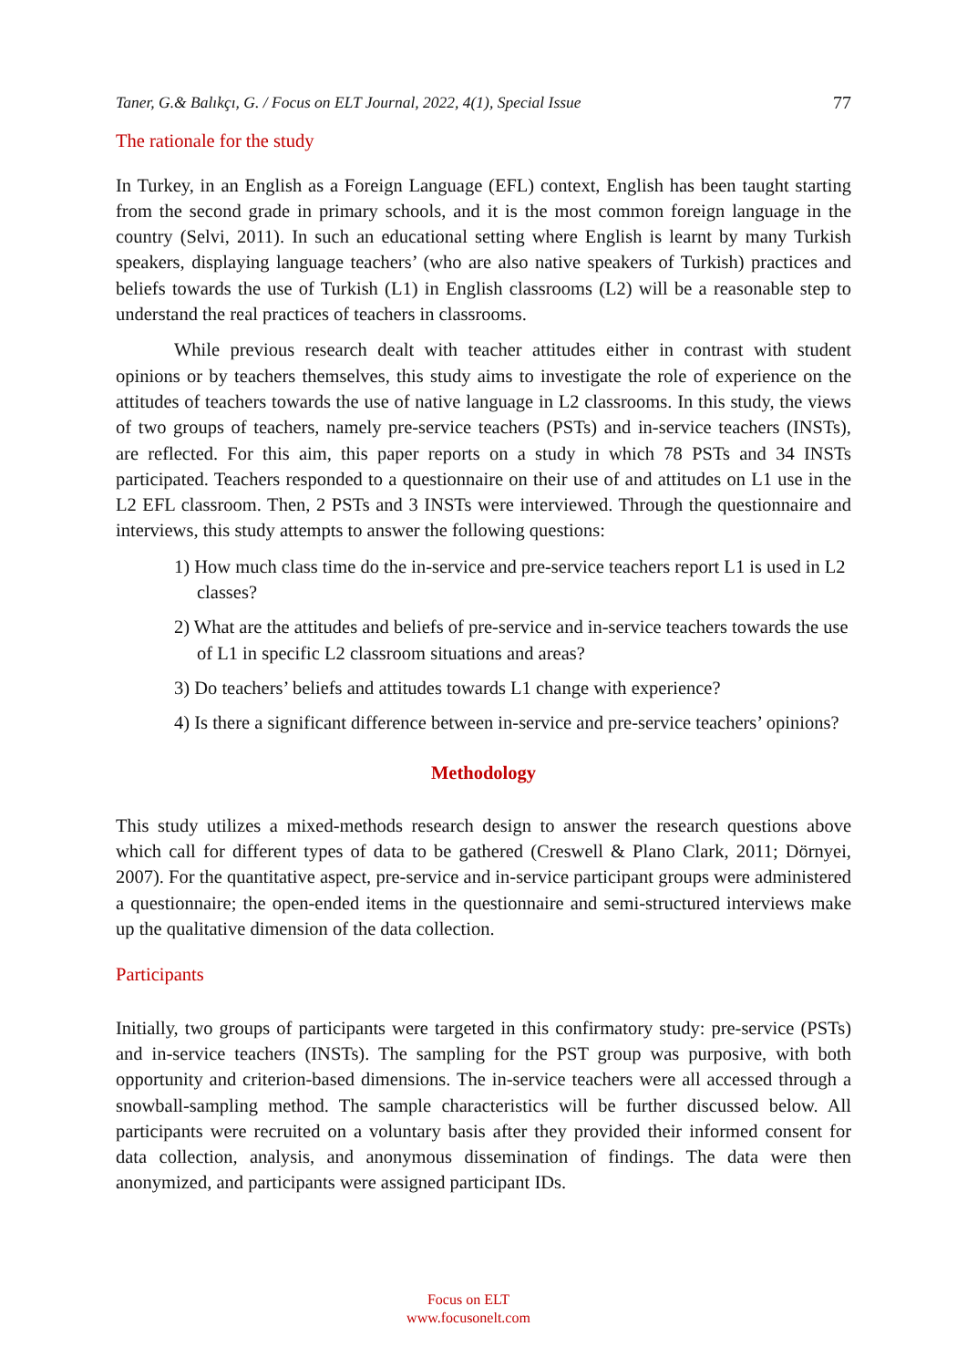Taner, G.& Balıkçı, G. / Focus on ELT Journal, 2022, 4(1), Special Issue 77
The rationale for the study
In Turkey, in an English as a Foreign Language (EFL) context, English has been taught starting from the second grade in primary schools, and it is the most common foreign language in the country (Selvi, 2011). In such an educational setting where English is learnt by many Turkish speakers, displaying language teachers’ (who are also native speakers of Turkish) practices and beliefs towards the use of Turkish (L1) in English classrooms (L2) will be a reasonable step to understand the real practices of teachers in classrooms.
While previous research dealt with teacher attitudes either in contrast with student opinions or by teachers themselves, this study aims to investigate the role of experience on the attitudes of teachers towards the use of native language in L2 classrooms. In this study, the views of two groups of teachers, namely pre-service teachers (PSTs) and in-service teachers (INSTs), are reflected. For this aim, this paper reports on a study in which 78 PSTs and 34 INSTs participated. Teachers responded to a questionnaire on their use of and attitudes on L1 use in the L2 EFL classroom. Then, 2 PSTs and 3 INSTs were interviewed. Through the questionnaire and interviews, this study attempts to answer the following questions:
1) How much class time do the in-service and pre-service teachers report L1 is used in L2 classes?
2) What are the attitudes and beliefs of pre-service and in-service teachers towards the use of L1 in specific L2 classroom situations and areas?
3) Do teachers’ beliefs and attitudes towards L1 change with experience?
4) Is there a significant difference between in-service and pre-service teachers’ opinions?
Methodology
This study utilizes a mixed-methods research design to answer the research questions above which call for different types of data to be gathered (Creswell & Plano Clark, 2011; Dörnyei, 2007). For the quantitative aspect, pre-service and in-service participant groups were administered a questionnaire; the open-ended items in the questionnaire and semi-structured interviews make up the qualitative dimension of the data collection.
Participants
Initially, two groups of participants were targeted in this confirmatory study: pre-service (PSTs) and in-service teachers (INSTs). The sampling for the PST group was purposive, with both opportunity and criterion-based dimensions. The in-service teachers were all accessed through a snowball-sampling method. The sample characteristics will be further discussed below. All participants were recruited on a voluntary basis after they provided their informed consent for data collection, analysis, and anonymous dissemination of findings. The data were then anonymized, and participants were assigned participant IDs.
Focus on ELT
www.focusonelt.com